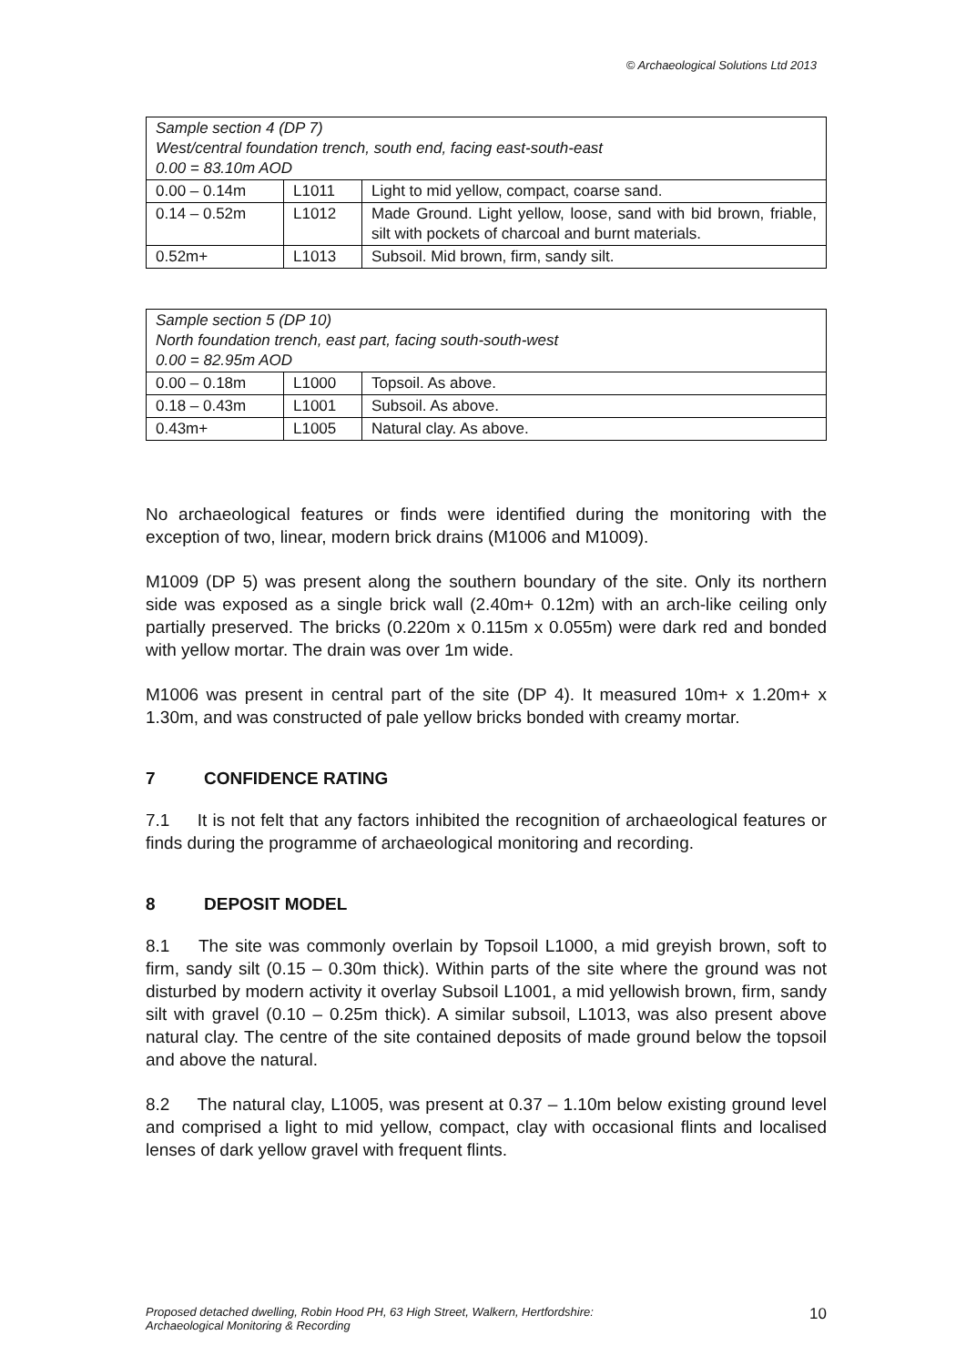© Archaeological Solutions Ltd 2013
| Sample section 4 (DP 7) West/central foundation trench, south end, facing east-south-east 0.00 = 83.10m AOD | | |
| 0.00 – 0.14m | L1011 | Light to mid yellow, compact, coarse sand. |
| 0.14 – 0.52m | L1012 | Made Ground. Light yellow, loose, sand with bid brown, friable, silt with pockets of charcoal and burnt materials. |
| 0.52m+ | L1013 | Subsoil. Mid brown, firm, sandy silt. |
| Sample section 5 (DP 10) North foundation trench, east part, facing south-south-west 0.00 = 82.95m AOD | | |
| 0.00 – 0.18m | L1000 | Topsoil. As above. |
| 0.18 – 0.43m | L1001 | Subsoil. As above. |
| 0.43m+ | L1005 | Natural clay. As above. |
No archaeological features or finds were identified during the monitoring with the exception of two, linear, modern brick drains (M1006 and M1009).
M1009 (DP 5) was present along the southern boundary of the site. Only its northern side was exposed as a single brick wall (2.40m+ 0.12m) with an arch-like ceiling only partially preserved. The bricks (0.220m x 0.115m x 0.055m) were dark red and bonded with yellow mortar. The drain was over 1m wide.
M1006 was present in central part of the site (DP 4). It measured 10m+ x 1.20m+ x 1.30m, and was constructed of pale yellow bricks bonded with creamy mortar.
7 CONFIDENCE RATING
7.1 It is not felt that any factors inhibited the recognition of archaeological features or finds during the programme of archaeological monitoring and recording.
8 DEPOSIT MODEL
8.1 The site was commonly overlain by Topsoil L1000, a mid greyish brown, soft to firm, sandy silt (0.15 – 0.30m thick). Within parts of the site where the ground was not disturbed by modern activity it overlay Subsoil L1001, a mid yellowish brown, firm, sandy silt with gravel (0.10 – 0.25m thick). A similar subsoil, L1013, was also present above natural clay. The centre of the site contained deposits of made ground below the topsoil and above the natural.
8.2 The natural clay, L1005, was present at 0.37 – 1.10m below existing ground level and comprised a light to mid yellow, compact, clay with occasional flints and localised lenses of dark yellow gravel with frequent flints.
Proposed detached dwelling, Robin Hood PH, 63 High Street, Walkern, Hertfordshire:
Archaeological Monitoring & Recording
10